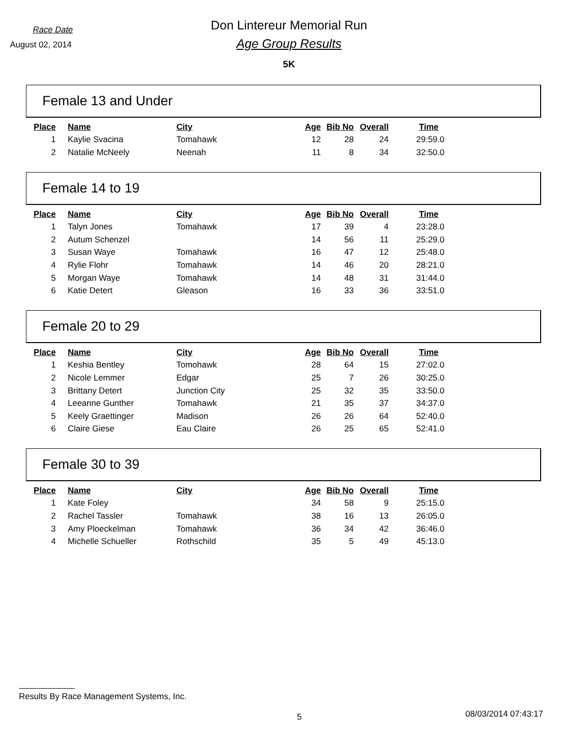Race Date
August 02, 2014
Don Lintereur Memorial Run
Age Group Results
5K
Female 13 and Under
| Place | Name | City | Age | Bib No | Overall | Time |
| --- | --- | --- | --- | --- | --- | --- |
| 1 | Kaylie Svacina | Tomahawk | 12 | 28 | 24 | 29:59.0 |
| 2 | Natalie McNeely | Neenah | 11 | 8 | 34 | 32:50.0 |
Female 14 to 19
| Place | Name | City | Age | Bib No | Overall | Time |
| --- | --- | --- | --- | --- | --- | --- |
| 1 | Talyn Jones | Tomahawk | 17 | 39 | 4 | 23:28.0 |
| 2 | Autum Schenzel | | 14 | 56 | 11 | 25:29.0 |
| 3 | Susan Waye | Tomahawk | 16 | 47 | 12 | 25:48.0 |
| 4 | Rylie Flohr | Tomahawk | 14 | 46 | 20 | 28:21.0 |
| 5 | Morgan Waye | Tomahawk | 14 | 48 | 31 | 31:44.0 |
| 6 | Katie Detert | Gleason | 16 | 33 | 36 | 33:51.0 |
Female 20 to 29
| Place | Name | City | Age | Bib No | Overall | Time |
| --- | --- | --- | --- | --- | --- | --- |
| 1 | Keshia Bentley | Tomohawk | 28 | 64 | 15 | 27:02.0 |
| 2 | Nicole Lemmer | Edgar | 25 | 7 | 26 | 30:25.0 |
| 3 | Brittany Detert | Junction City | 25 | 32 | 35 | 33:50.0 |
| 4 | Leeanne Gunther | Tomahawk | 21 | 35 | 37 | 34:37.0 |
| 5 | Keely Graettinger | Madison | 26 | 26 | 64 | 52:40.0 |
| 6 | Claire Giese | Eau Claire | 26 | 25 | 65 | 52:41.0 |
Female 30 to 39
| Place | Name | City | Age | Bib No | Overall | Time |
| --- | --- | --- | --- | --- | --- | --- |
| 1 | Kate Foley | | 34 | 58 | 9 | 25:15.0 |
| 2 | Rachel Tassler | Tomahawk | 38 | 16 | 13 | 26:05.0 |
| 3 | Amy Ploeckelman | Tomahawk | 36 | 34 | 42 | 36:46.0 |
| 4 | Michelle Schueller | Rothschild | 35 | 5 | 49 | 45:13.0 |
Results By Race Management Systems, Inc.
5 08/03/2014 07:43:17